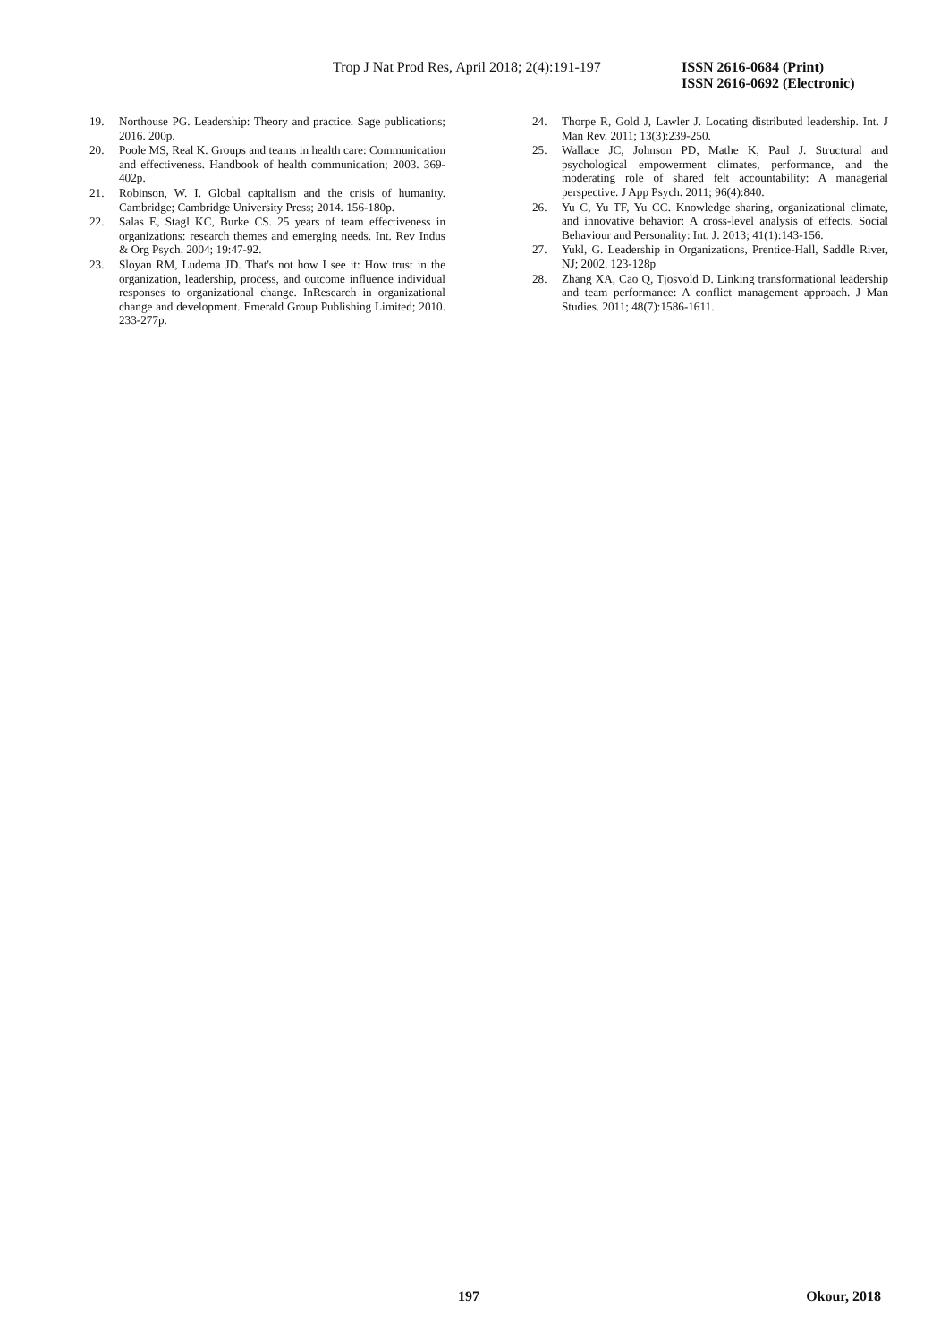Trop J Nat Prod Res, April 2018; 2(4):191-197
ISSN 2616-0684 (Print)
ISSN 2616-0692 (Electronic)
19. Northouse PG. Leadership: Theory and practice. Sage publications; 2016. 200p.
20. Poole MS, Real K. Groups and teams in health care: Communication and effectiveness. Handbook of health communication; 2003. 369-402p.
21. Robinson, W. I. Global capitalism and the crisis of humanity. Cambridge; Cambridge University Press; 2014. 156-180p.
22. Salas E, Stagl KC, Burke CS. 25 years of team effectiveness in organizations: research themes and emerging needs. Int. Rev Indus & Org Psych. 2004; 19:47-92.
23. Sloyan RM, Ludema JD. That's not how I see it: How trust in the organization, leadership, process, and outcome influence individual responses to organizational change. InResearch in organizational change and development. Emerald Group Publishing Limited; 2010. 233-277p.
24. Thorpe R, Gold J, Lawler J. Locating distributed leadership. Int. J Man Rev. 2011; 13(3):239-250.
25. Wallace JC, Johnson PD, Mathe K, Paul J. Structural and psychological empowerment climates, performance, and the moderating role of shared felt accountability: A managerial perspective. J App Psych. 2011; 96(4):840.
26. Yu C, Yu TF, Yu CC. Knowledge sharing, organizational climate, and innovative behavior: A cross-level analysis of effects. Social Behaviour and Personality: Int. J. 2013; 41(1):143-156.
27. Yukl, G. Leadership in Organizations, Prentice-Hall, Saddle River, NJ; 2002. 123-128p
28. Zhang XA, Cao Q, Tjosvold D. Linking transformational leadership and team performance: A conflict management approach. J Man Studies. 2011; 48(7):1586-1611.
197 Okour, 2018